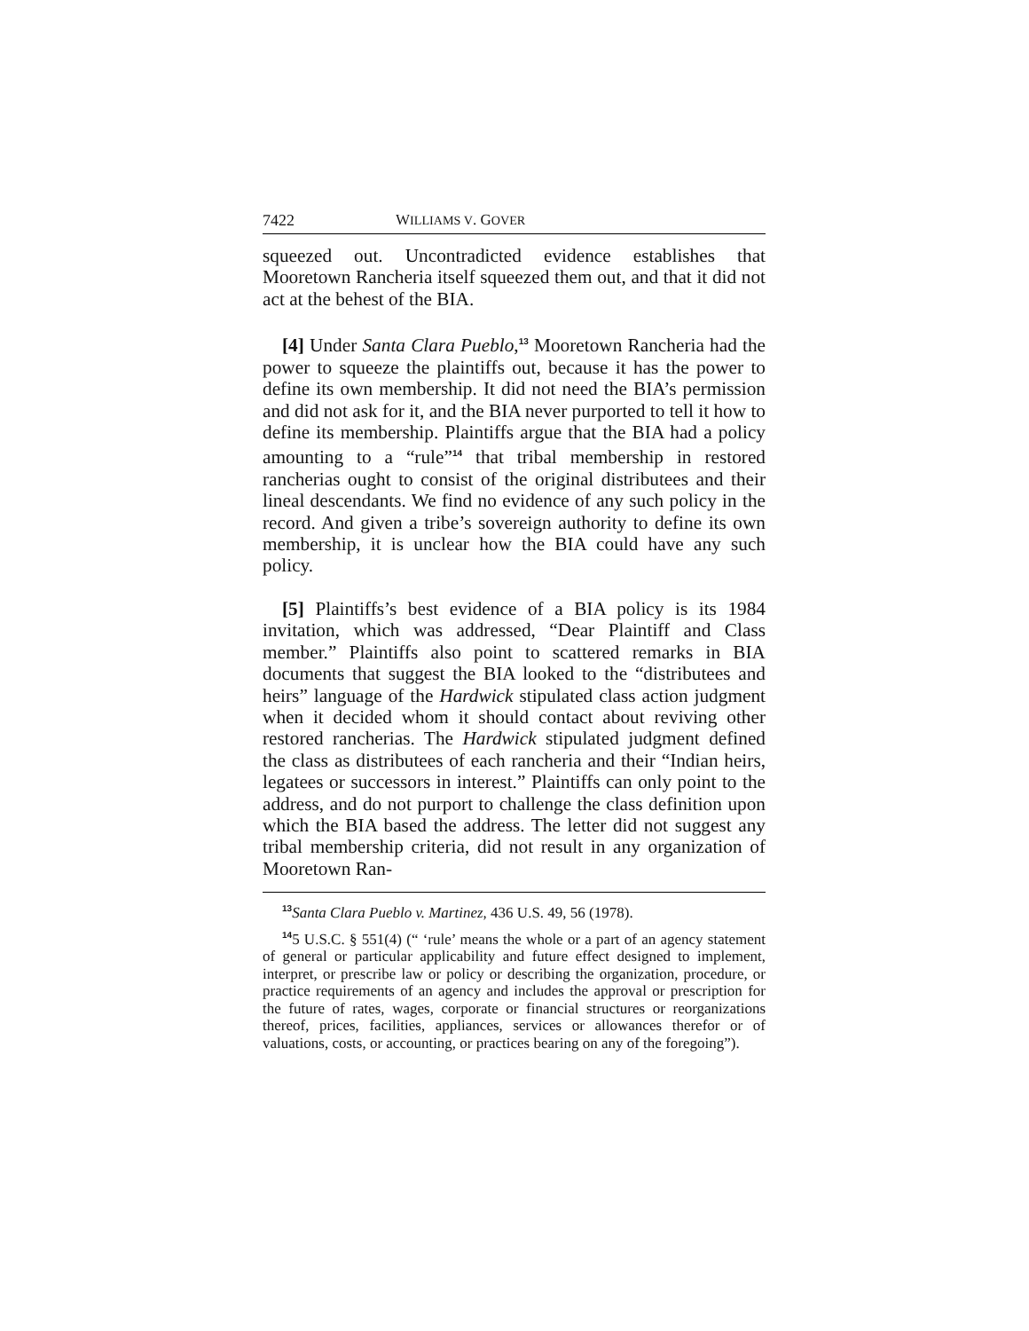7422 WILLIAMS V. GOVER
squeezed out. Uncontradicted evidence establishes that Mooretown Rancheria itself squeezed them out, and that it did not act at the behest of the BIA.
[4] Under Santa Clara Pueblo,<sup>13</sup> Mooretown Rancheria had the power to squeeze the plaintiffs out, because it has the power to define its own membership. It did not need the BIA’s permission and did not ask for it, and the BIA never purported to tell it how to define its membership. Plaintiffs argue that the BIA had a policy amounting to a “rule”<sup>14</sup> that tribal membership in restored rancherias ought to consist of the original distributees and their lineal descendants. We find no evidence of any such policy in the record. And given a tribe’s sovereign authority to define its own membership, it is unclear how the BIA could have any such policy.
[5] Plaintiffs’s best evidence of a BIA policy is its 1984 invitation, which was addressed, “Dear Plaintiff and Class member.” Plaintiffs also point to scattered remarks in BIA documents that suggest the BIA looked to the “distributees and heirs” language of the Hardwick stipulated class action judgment when it decided whom it should contact about reviving other restored rancherias. The Hardwick stipulated judgment defined the class as distributees of each rancheria and their “Indian heirs, legatees or successors in interest.” Plaintiffs can only point to the address, and do not purport to challenge the class definition upon which the BIA based the address. The letter did not suggest any tribal membership criteria, did not result in any organization of Mooretown Ran-
<sup>13</sup> Santa Clara Pueblo v. Martinez, 436 U.S. 49, 56 (1978).
<sup>14</sup> 5 U.S.C. § 551(4) (“ ‘rule’ means the whole or a part of an agency statement of general or particular applicability and future effect designed to implement, interpret, or prescribe law or policy or describing the organization, procedure, or practice requirements of an agency and includes the approval or prescription for the future of rates, wages, corporate or financial structures or reorganizations thereof, prices, facilities, appliances, services or allowances therefor or of valuations, costs, or accounting, or practices bearing on any of the foregoing”).